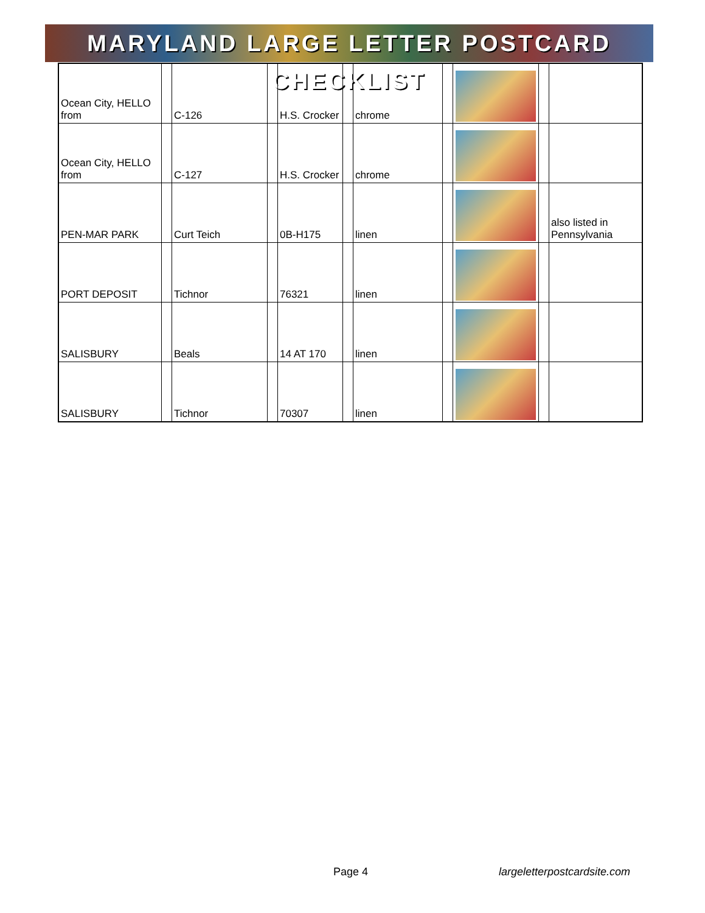MARYLAND LARGE LETTER POSTCARD CHECKLIST
| Ocean City, HELLO from | | C-126 | | H.S. Crocker | | chrome | | | | |
| Ocean City, HELLO from | | C-127 | | H.S. Crocker | | chrome | | | | |
| PEN-MAR PARK | | Curt Teich | | 0B-H175 | | linen | | | | also listed in Pennsylvania |
| PORT DEPOSIT | | Tichnor | | 76321 | | linen | | | | |
| SALISBURY | | Beals | | 14 AT 170 | | linen | | | | |
| SALISBURY | | Tichnor | | 70307 | | linen | | | | |
Page 4 largeletterpostcardsite.com